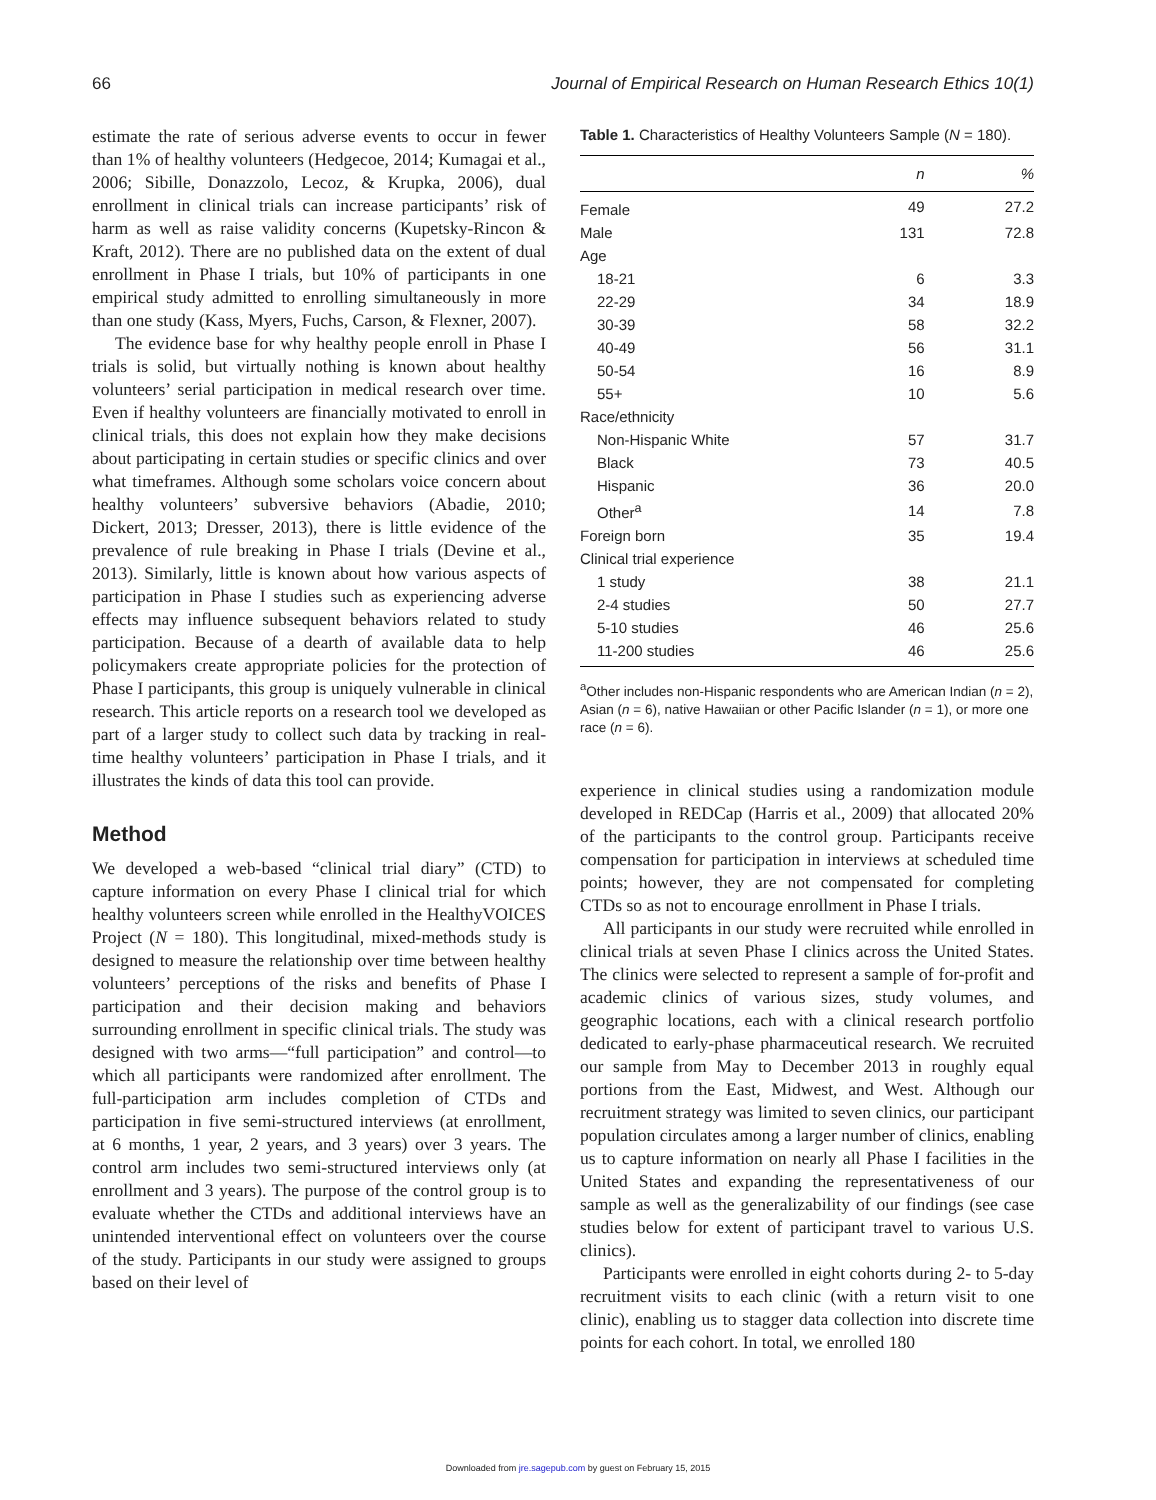66 Journal of Empirical Research on Human Research Ethics 10(1)
estimate the rate of serious adverse events to occur in fewer than 1% of healthy volunteers (Hedgecoe, 2014; Kumagai et al., 2006; Sibille, Donazzolo, Lecoz, & Krupka, 2006), dual enrollment in clinical trials can increase participants’ risk of harm as well as raise validity concerns (Kupetsky-Rincon & Kraft, 2012). There are no published data on the extent of dual enrollment in Phase I trials, but 10% of participants in one empirical study admitted to enrolling simultaneously in more than one study (Kass, Myers, Fuchs, Carson, & Flexner, 2007).
The evidence base for why healthy people enroll in Phase I trials is solid, but virtually nothing is known about healthy volunteers’ serial participation in medical research over time. Even if healthy volunteers are financially motivated to enroll in clinical trials, this does not explain how they make decisions about participating in certain studies or specific clinics and over what timeframes. Although some scholars voice concern about healthy volunteers’ subversive behaviors (Abadie, 2010; Dickert, 2013; Dresser, 2013), there is little evidence of the prevalence of rule breaking in Phase I trials (Devine et al., 2013). Similarly, little is known about how various aspects of participation in Phase I studies such as experiencing adverse effects may influence subsequent behaviors related to study participation. Because of a dearth of available data to help policymakers create appropriate policies for the protection of Phase I participants, this group is uniquely vulnerable in clinical research. This article reports on a research tool we developed as part of a larger study to collect such data by tracking in real-time healthy volunteers’ participation in Phase I trials, and it illustrates the kinds of data this tool can provide.
Method
We developed a web-based “clinical trial diary” (CTD) to capture information on every Phase I clinical trial for which healthy volunteers screen while enrolled in the HealthyVOICES Project (N = 180). This longitudinal, mixed-methods study is designed to measure the relationship over time between healthy volunteers’ perceptions of the risks and benefits of Phase I participation and their decision making and behaviors surrounding enrollment in specific clinical trials. The study was designed with two arms—“full participation” and control—to which all participants were randomized after enrollment. The full-participation arm includes completion of CTDs and participation in five semi-structured interviews (at enrollment, at 6 months, 1 year, 2 years, and 3 years) over 3 years. The control arm includes two semi-structured interviews only (at enrollment and 3 years). The purpose of the control group is to evaluate whether the CTDs and additional interviews have an unintended interventional effect on volunteers over the course of the study. Participants in our study were assigned to groups based on their level of
Table 1. Characteristics of Healthy Volunteers Sample (N = 180).
| | n | % |
| --- | --- | --- |
| Female | 49 | 27.2 |
| Male | 131 | 72.8 |
| Age | | |
| 18-21 | 6 | 3.3 |
| 22-29 | 34 | 18.9 |
| 30-39 | 58 | 32.2 |
| 40-49 | 56 | 31.1 |
| 50-54 | 16 | 8.9 |
| 55+ | 10 | 5.6 |
| Race/ethnicity | | |
| Non-Hispanic White | 57 | 31.7 |
| Black | 73 | 40.5 |
| Hispanic | 36 | 20.0 |
| Other<sup>a</sup> | 14 | 7.8 |
| Foreign born | 35 | 19.4 |
| Clinical trial experience | | |
| 1 study | 38 | 21.1 |
| 2-4 studies | 50 | 27.7 |
| 5-10 studies | 46 | 25.6 |
| 11-200 studies | 46 | 25.6 |
<sup>a</sup> Other includes non-Hispanic respondents who are American Indian (n = 2), Asian (n = 6), native Hawaiian or other Pacific Islander (n = 1), or more one race (n = 6).
experience in clinical studies using a randomization module developed in REDCap (Harris et al., 2009) that allocated 20% of the participants to the control group. Participants receive compensation for participation in interviews at scheduled time points; however, they are not compensated for completing CTDs so as not to encourage enrollment in Phase I trials.
All participants in our study were recruited while enrolled in clinical trials at seven Phase I clinics across the United States. The clinics were selected to represent a sample of for-profit and academic clinics of various sizes, study volumes, and geographic locations, each with a clinical research portfolio dedicated to early-phase pharmaceutical research. We recruited our sample from May to December 2013 in roughly equal portions from the East, Midwest, and West. Although our recruitment strategy was limited to seven clinics, our participant population circulates among a larger number of clinics, enabling us to capture information on nearly all Phase I facilities in the United States and expanding the representativeness of our sample as well as the generalizability of our findings (see case studies below for extent of participant travel to various U.S. clinics).
Participants were enrolled in eight cohorts during 2- to 5-day recruitment visits to each clinic (with a return visit to one clinic), enabling us to stagger data collection into discrete time points for each cohort. In total, we enrolled 180
Downloaded from jre.sagepub.com by guest on February 15, 2015